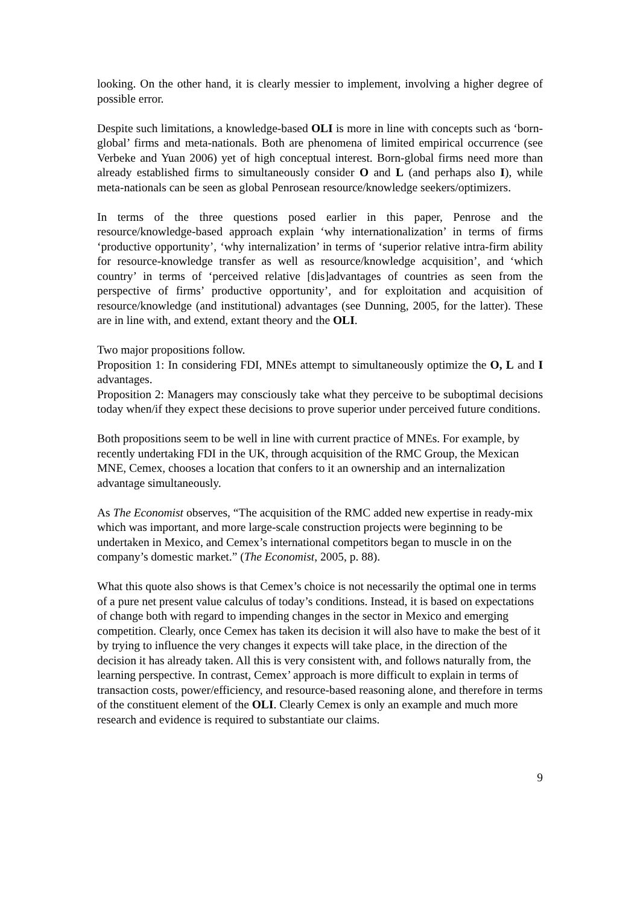looking. On the other hand, it is clearly messier to implement, involving a higher degree of possible error.
Despite such limitations, a knowledge-based OLI is more in line with concepts such as ‘born-global’ firms and meta-nationals. Both are phenomena of limited empirical occurrence (see Verbeke and Yuan 2006) yet of high conceptual interest. Born-global firms need more than already established firms to simultaneously consider O and L (and perhaps also I), while meta-nationals can be seen as global Penrosean resource/knowledge seekers/optimizers.
In terms of the three questions posed earlier in this paper, Penrose and the resource/knowledge-based approach explain ‘why internationalization’ in terms of firms ‘productive opportunity’, ‘why internalization’ in terms of ‘superior relative intra-firm ability for resource-knowledge transfer as well as resource/knowledge acquisition’, and ‘which country’ in terms of ‘perceived relative [dis]advantages of countries as seen from the perspective of firms’ productive opportunity’, and for exploitation and acquisition of resource/knowledge (and institutional) advantages (see Dunning, 2005, for the latter). These are in line with, and extend, extant theory and the OLI.
Two major propositions follow.
Proposition 1: In considering FDI, MNEs attempt to simultaneously optimize the O, L and I advantages.
Proposition 2: Managers may consciously take what they perceive to be suboptimal decisions today when/if they expect these decisions to prove superior under perceived future conditions.
Both propositions seem to be well in line with current practice of MNEs. For example, by recently undertaking FDI in the UK, through acquisition of the RMC Group, the Mexican MNE, Cemex, chooses a location that confers to it an ownership and an internalization advantage simultaneously.
As The Economist observes, “The acquisition of the RMC added new expertise in ready-mix which was important, and more large-scale construction projects were beginning to be undertaken in Mexico, and Cemex’s international competitors began to muscle in on the company’s domestic market.” (The Economist, 2005, p. 88).
What this quote also shows is that Cemex’s choice is not necessarily the optimal one in terms of a pure net present value calculus of today’s conditions. Instead, it is based on expectations of change both with regard to impending changes in the sector in Mexico and emerging competition. Clearly, once Cemex has taken its decision it will also have to make the best of it by trying to influence the very changes it expects will take place, in the direction of the decision it has already taken. All this is very consistent with, and follows naturally from, the learning perspective. In contrast, Cemex’ approach is more difficult to explain in terms of transaction costs, power/efficiency, and resource-based reasoning alone, and therefore in terms of the constituent element of the OLI. Clearly Cemex is only an example and much more research and evidence is required to substantiate our claims.
9